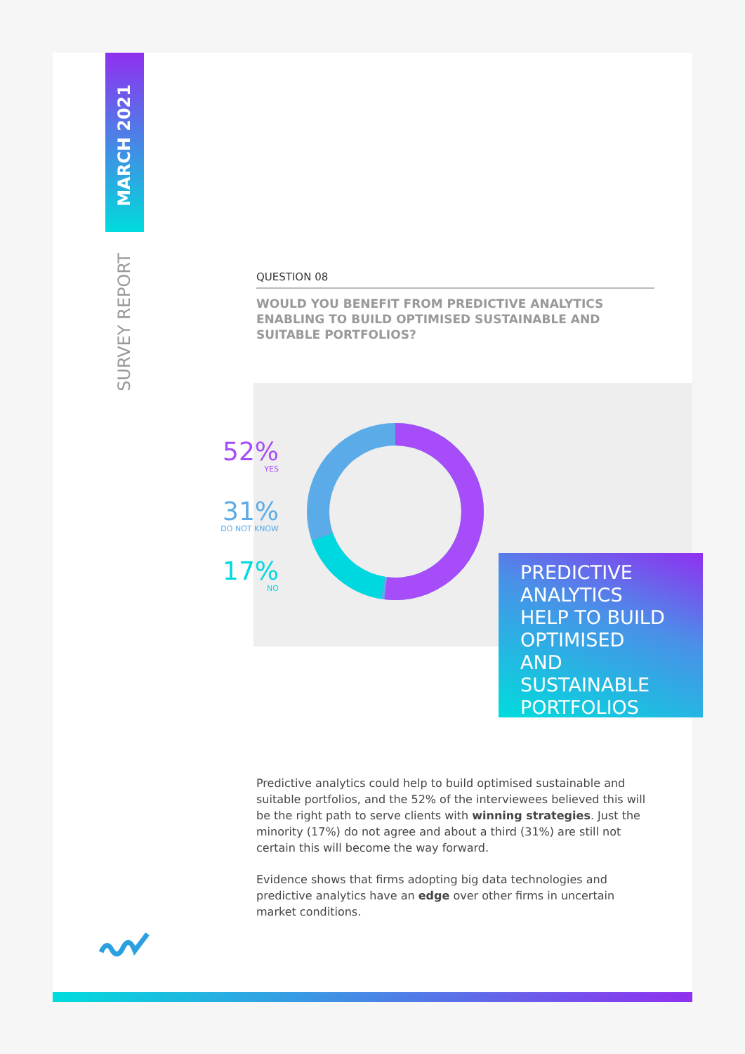MARCH 2021
SURVEY REPORT
QUESTION 08
WOULD YOU BENEFIT FROM PREDICTIVE ANALYTICS ENABLING TO BUILD OPTIMISED SUSTAINABLE AND SUITABLE PORTFOLIOS?
52%
YES
31%
DO NOT KNOW
17%
NO
PREDICTIVE
ANALYTICS
HELP TO BUILD
OPTIMISED
AND
SUSTAINABLE
PORTFOLIOS
Predictive analytics could help to build optimised sustainable and suitable portfolios, and the 52% of the interviewees believed this will be the right path to serve clients with winning strategies. Just the minority (17%) do not agree and about a third (31%) are still not certain this will become the way forward.
Evidence shows that firms adopting big data technologies and predictive analytics have an edge over other firms in uncertain market conditions.